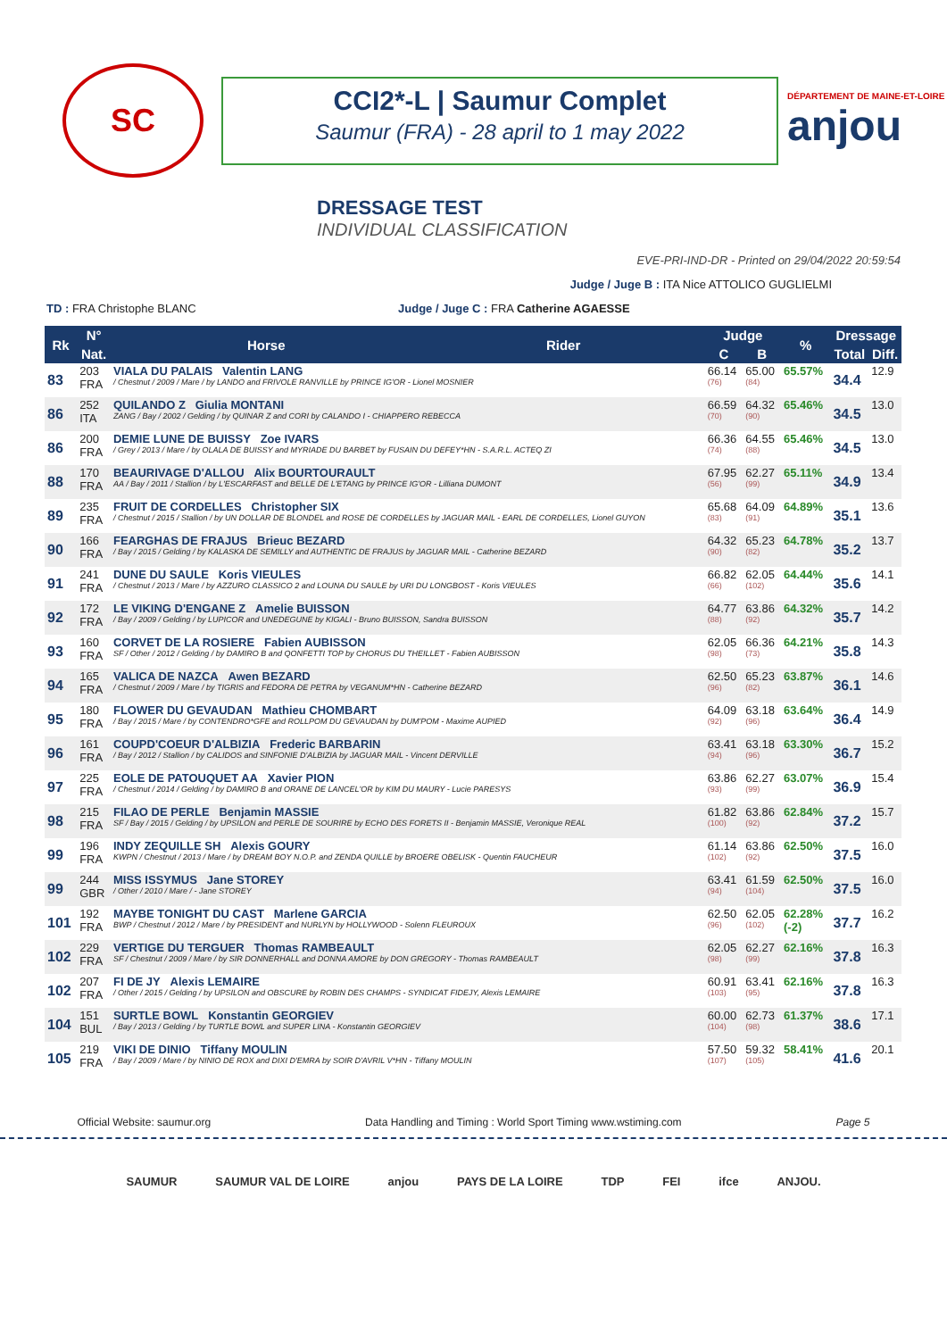SC
CCI2*-L | Saumur Complet
Saumur (FRA) - 28 april to 1 may 2022
DÉPARTEMENT DE MAINE-ET-LOIRE
anjou
DRESSAGE TEST
INDIVIDUAL CLASSIFICATION
EVE-PRI-IND-DR - Printed on 29/04/2022 20:59:54
Judge / Juge B : ITA Nice ATTOLICO GUGLIELMI
TD : FRA Christophe BLANC Judge / Juge C : FRA Catherine AGAESSE
| Rk | N° | Horse | Rider | Judge | | % | Dressage | |
| --- | --- | --- | --- | --- | --- | --- | --- | --- |
| | Nat. | | | C | B | | Total | Diff. |
| 83 | 203 FRA | VIALA DU PALAIS Valentin LANG / Chestnut / 2009 / Mare / by LANDO and FRIVOLE RANVILLE by PRINCE IG'OR - Lionel MOSNIER | | 66.14 (76) | 65.00 (84) | 65.57% | 34.4 | 12.9 |
| 86 | 252 ITA | QUILANDO Z Giulia MONTANI ZANG / Bay / 2002 / Gelding / by QUINAR Z and CORI by CALANDO I - CHIAPPERO REBECCA | | 66.59 (70) | 64.32 (90) | 65.46% | 34.5 | 13.0 |
| 86 | 200 FRA | DEMIE LUNE DE BUISSY Zoe IVARS / Grey / 2013 / Mare / by OLALA DE BUISSY and MYRIADE DU BARBET by FUSAIN DU DEFEY*HN - S.A.R.L. ACTEQ ZI | | 66.36 (74) | 64.55 (88) | 65.46% | 34.5 | 13.0 |
| 88 | 170 FRA | BEAURIVAGE D'ALLOU Alix BOURTOURAULT AA / Bay / 2011 / Stallion / by L'ESCARFAST and BELLE DE L'ETANG by PRINCE IG'OR - Lilliana DUMONT | | 67.95 (56) | 62.27 (99) | 65.11% | 34.9 | 13.4 |
| 89 | 235 FRA | FRUIT DE CORDELLES Christopher SIX / Chestnut / 2015 / Stallion / by UN DOLLAR DE BLONDEL and ROSE DE CORDELLES by JAGUAR MAIL - EARL DE CORDELLES, Lionel GUYON | | 65.68 (83) | 64.09 (91) | 64.89% | 35.1 | 13.6 |
| 90 | 166 FRA | FEARGHAS DE FRAJUS Brieuc BEZARD / Bay / 2015 / Gelding / by KALASKA DE SEMILLY and AUTHENTIC DE FRAJUS by JAGUAR MAIL - Catherine BEZARD | | 64.32 (90) | 65.23 (82) | 64.78% | 35.2 | 13.7 |
| 91 | 241 FRA | DUNE DU SAULE Koris VIEULES / Chestnut / 2013 / Mare / by AZZURO CLASSICO 2 and LOUNA DU SAULE by URI DU LONGBOST - Koris VIEULES | | 66.82 (66) | 62.05 (102) | 64.44% | 35.6 | 14.1 |
| 92 | 172 FRA | LE VIKING D'ENGANE Z Amelie BUISSON / Bay / 2009 / Gelding / by LUPICOR and UNEDEGUNE by KIGALI - Bruno BUISSON, Sandra BUISSON | | 64.77 (88) | 63.86 (92) | 64.32% | 35.7 | 14.2 |
| 93 | 160 FRA | CORVET DE LA ROSIERE Fabien AUBISSON SF / Other / 2012 / Gelding / by DAMIRO B and QONFETTI TOP by CHORUS DU THEILLET - Fabien AUBISSON | | 62.05 (98) | 66.36 (73) | 64.21% | 35.8 | 14.3 |
| 94 | 165 FRA | VALICA DE NAZCA Awen BEZARD / Chestnut / 2009 / Mare / by TIGRIS and FEDORA DE PETRA by VEGANUM*HN - Catherine BEZARD | | 62.50 (96) | 65.23 (82) | 63.87% | 36.1 | 14.6 |
| 95 | 180 FRA | FLOWER DU GEVAUDAN Mathieu CHOMBART / Bay / 2015 / Mare / by CONTENDRO*GFE and ROLLPOM DU GEVAUDAN by DUM'POM - Maxime AUPIED | | 64.09 (92) | 63.18 (96) | 63.64% | 36.4 | 14.9 |
| 96 | 161 FRA | COUPD'COEUR D'ALBIZIA Frederic BARBARIN / Bay / 2012 / Stallion / by CALIDOS and SINFONIE D'ALBIZIA by JAGUAR MAIL - Vincent DERVILLE | | 63.41 (94) | 63.18 (96) | 63.30% | 36.7 | 15.2 |
| 97 | 225 FRA | EOLE DE PATOUQUET AA Xavier PION / Chestnut / 2014 / Gelding / by DAMIRO B and ORANE DE LANCEL'OR by KIM DU MAURY - Lucie PARESYS | | 63.86 (93) | 62.27 (99) | 63.07% | 36.9 | 15.4 |
| 98 | 215 FRA | FILAO DE PERLE Benjamin MASSIE SF / Bay / 2015 / Gelding / by UPSILON and PERLE DE SOURIRE by ECHO DES FORETS II - Benjamin MASSIE, Veronique REAL | | 61.82 (100) | 63.86 (92) | 62.84% | 37.2 | 15.7 |
| 99 | 196 FRA | INDY ZEQUILLE SH Alexis GOURY KWPN / Chestnut / 2013 / Mare / by DREAM BOY N.O.P. and ZENDA QUILLE by BROERE OBELISK - Quentin FAUCHEUR | | 61.14 (102) | 63.86 (92) | 62.50% | 37.5 | 16.0 |
| 99 | 244 GBR | MISS ISSYMUS Jane STOREY / Other / 2010 / Mare / - Jane STOREY | | 63.41 (94) | 61.59 (104) | 62.50% | 37.5 | 16.0 |
| 101 | 192 FRA | MAYBE TONIGHT DU CAST Marlene GARCIA BWP / Chestnut / 2012 / Mare / by PRESIDENT and NURLYN by HOLLYWOOD - Solenn FLEUROUX | | 62.50 (96) | 62.05 (102) | 62.28% (-2) | 37.7 | 16.2 |
| 102 | 229 FRA | VERTIGE DU TERGUER Thomas RAMBEAULT SF / Chestnut / 2009 / Mare / by SIR DONNERHALL and DONNA AMORE by DON GREGORY - Thomas RAMBEAULT | | 62.05 (98) | 62.27 (99) | 62.16% | 37.8 | 16.3 |
| 102 | 207 FRA | FI DE JY Alexis LEMAIRE / Other / 2015 / Gelding / by UPSILON and OBSCURE by ROBIN DES CHAMPS - SYNDICAT FIDEJY, Alexis LEMAIRE | | 60.91 (103) | 63.41 (95) | 62.16% | 37.8 | 16.3 |
| 104 | 151 BUL | SURTLE BOWL Konstantin GEORGIEV / Bay / 2013 / Gelding / by TURTLE BOWL and SUPER LINA - Konstantin GEORGIEV | | 60.00 (104) | 62.73 (98) | 61.37% | 38.6 | 17.1 |
| 105 | 219 FRA | VIKI DE DINIO Tiffany MOULIN / Bay / 2009 / Mare / by NINIO DE ROX and DIXI D'EMRA by SOIR D'AVRIL V*HN - Tiffany MOULIN | | 57.50 (107) | 59.32 (105) | 58.41% | 41.6 | 20.1 |
Official Website: saumur.org Data Handling and Timing : World Sport Timing www.wstiming.com Page 5
SAUMUR SAUMUR VAL DE LOIRE anjou PAYS DE LA LOIRE TDP FEI ifce ANJOU.